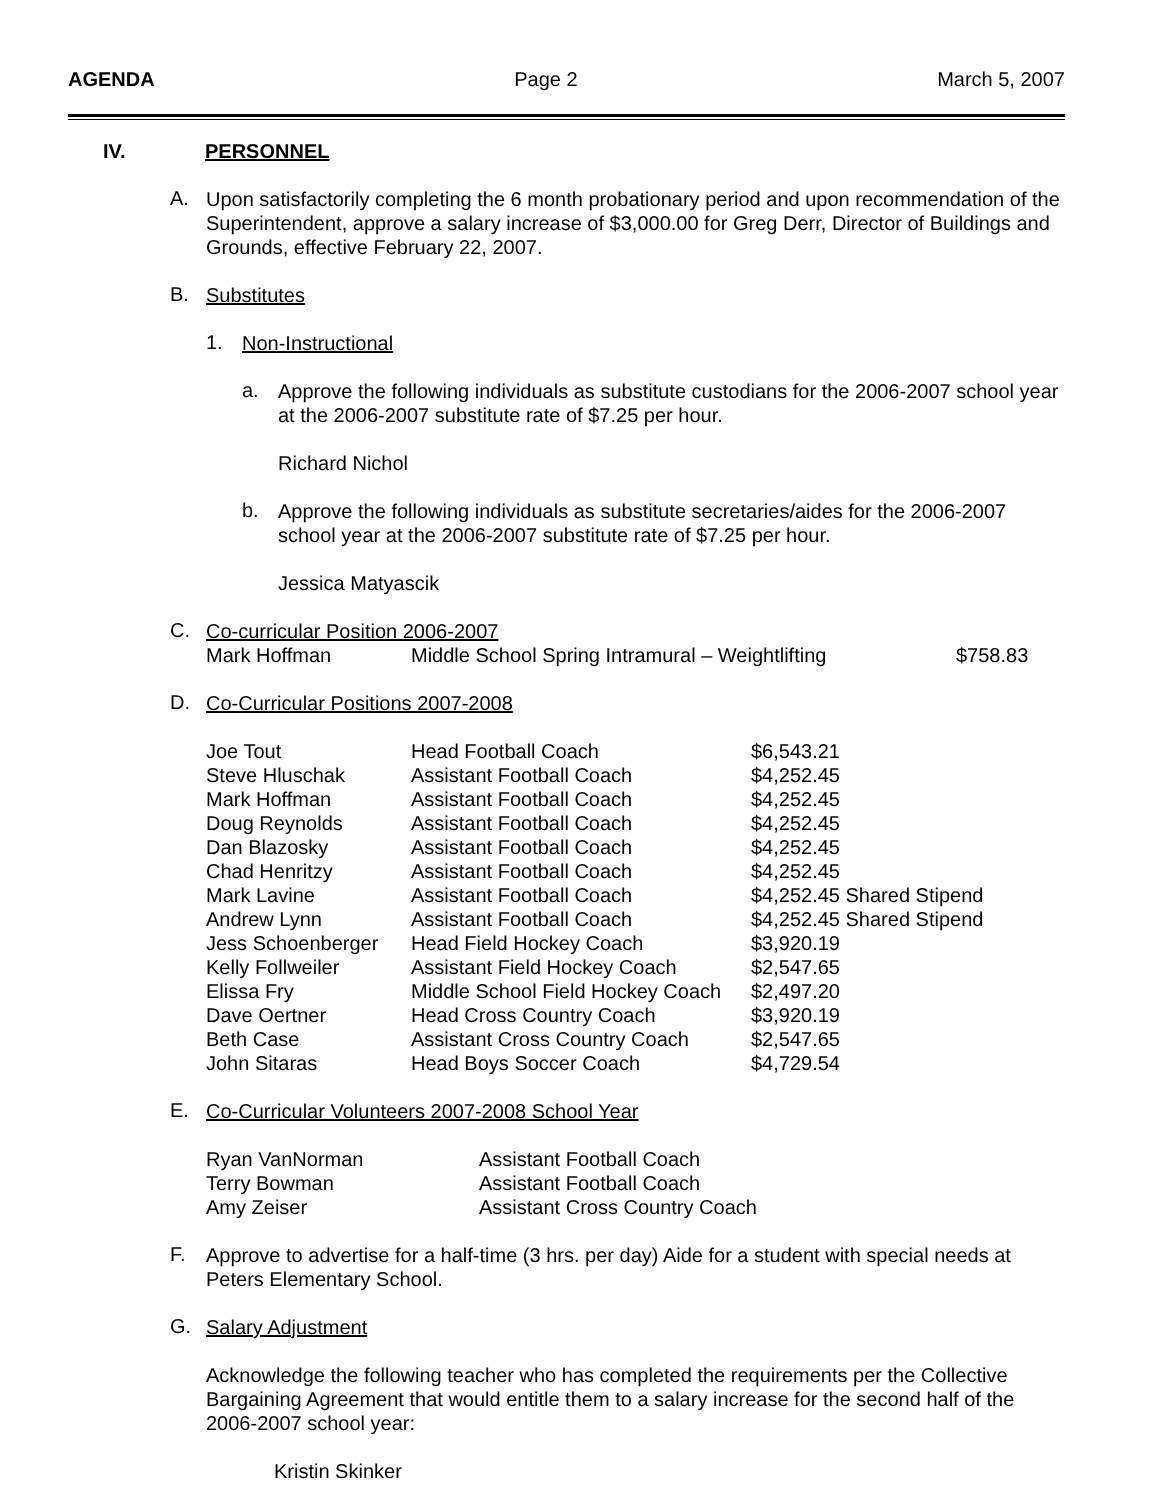AGENDA Page 2 March 5, 2007
IV. PERSONNEL
A.
Upon satisfactorily completing the 6 month probationary period and upon recommendation of the Superintendent, approve a salary increase of $3,000.00 for Greg Derr, Director of Buildings and Grounds, effective February 22, 2007.
B.
Substitutes
1.
Non-Instructional
a.
Approve the following individuals as substitute custodians for the 2006-2007 school year at the 2006-2007 substitute rate of $7.25 per hour.
Richard Nichol
b.
Approve the following individuals as substitute secretaries/aides for the 2006-2007 school year at the 2006-2007 substitute rate of $7.25 per hour.
Jessica Matyascik
C.
Co-curricular Position 2006-2007
| Mark Hoffman | Middle School Spring Intramural – Weightlifting | $758.83 |
D.
Co-Curricular Positions 2007-2008
| Joe Tout | Head Football Coach | $6,543.21 |
| Steve Hluschak | Assistant Football Coach | $4,252.45 |
| Mark Hoffman | Assistant Football Coach | $4,252.45 |
| Doug Reynolds | Assistant Football Coach | $4,252.45 |
| Dan Blazosky | Assistant Football Coach | $4,252.45 |
| Chad Henritzy | Assistant Football Coach | $4,252.45 |
| Mark Lavine | Assistant Football Coach | $4,252.45 Shared Stipend |
| Andrew Lynn | Assistant Football Coach | $4,252.45 Shared Stipend |
| Jess Schoenberger | Head Field Hockey Coach | $3,920.19 |
| Kelly Follweiler | Assistant Field Hockey Coach | $2,547.65 |
| Elissa Fry | Middle School Field Hockey Coach | $2,497.20 |
| Dave Oertner | Head Cross Country Coach | $3,920.19 |
| Beth Case | Assistant Cross Country Coach | $2,547.65 |
| John Sitaras | Head Boys Soccer Coach | $4,729.54 |
E.
Co-Curricular Volunteers 2007-2008 School Year
| Ryan VanNorman | Assistant Football Coach |
| Terry Bowman | Assistant Football Coach |
| Amy Zeiser | Assistant Cross Country Coach |
F.
Approve to advertise for a half-time (3 hrs. per day) Aide for a student with special needs at Peters Elementary School.
G.
Salary Adjustment
Acknowledge the following teacher who has completed the requirements per the Collective Bargaining Agreement that would entitle them to a salary increase for the second half of the 2006-2007 school year:
Kristin Skinker